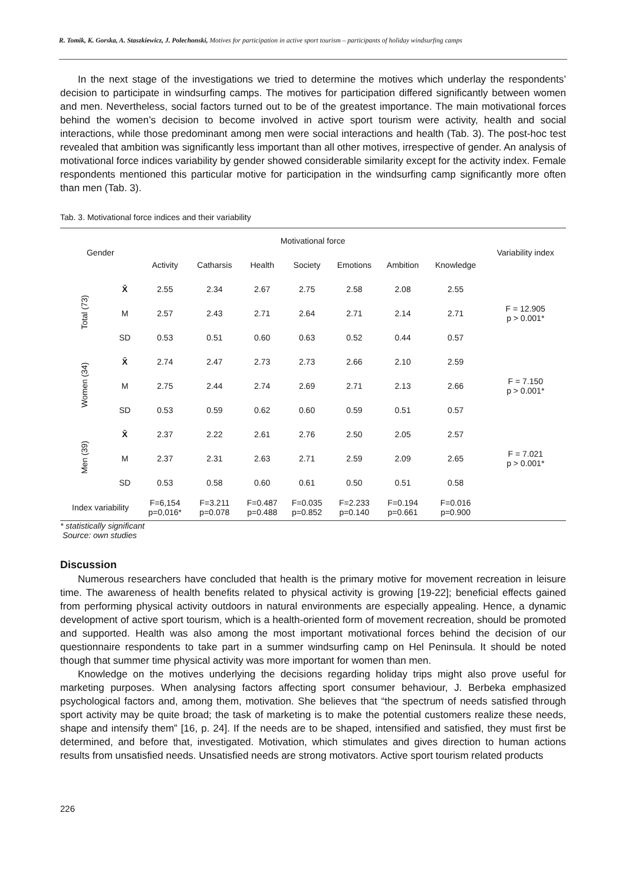R. Tomik, K. Gorska, A. Staszkiewicz, J. Polechonski, Motives for participation in active sport tourism – participants of holiday windsurfing camps
In the next stage of the investigations we tried to determine the motives which underlay the respondents’ decision to participate in windsurfing camps. The motives for participation differed significantly between women and men. Nevertheless, social factors turned out to be of the greatest importance. The main motivational forces behind the women’s decision to become involved in active sport tourism were activity, health and social interactions, while those predominant among men were social interactions and health (Tab. 3). The post-hoc test revealed that ambition was significantly less important than all other motives, irrespective of gender. An analysis of motivational force indices variability by gender showed considerable similarity except for the activity index. Female respondents mentioned this particular motive for participation in the windsurfing camp significantly more often than men (Tab. 3).
Tab. 3. Motivational force indices and their variability
| Gender | | Motivational force | | | | | | | Variability index |
| --- | --- | --- | --- | --- | --- | --- | --- | --- | --- |
| | | Activity | Catharsis | Health | Society | Emotions | Ambition | Knowledge | |
| Total (73) | X̄ | 2.55 | 2.34 | 2.67 | 2.75 | 2.58 | 2.08 | 2.55 | F = 12.905 p > 0.001* |
| | M | 2.57 | 2.43 | 2.71 | 2.64 | 2.71 | 2.14 | 2.71 | |
| | SD | 0.53 | 0.51 | 0.60 | 0.63 | 0.52 | 0.44 | 0.57 | |
| Women (34) | X̄ | 2.74 | 2.47 | 2.73 | 2.73 | 2.66 | 2.10 | 2.59 | F = 7.150 p > 0.001* |
| | M | 2.75 | 2.44 | 2.74 | 2.69 | 2.71 | 2.13 | 2.66 | |
| | SD | 0.53 | 0.59 | 0.62 | 0.60 | 0.59 | 0.51 | 0.57 | |
| Men (39) | X̄ | 2.37 | 2.22 | 2.61 | 2.76 | 2.50 | 2.05 | 2.57 | F = 7.021 p > 0.001* |
| | M | 2.37 | 2.31 | 2.63 | 2.71 | 2.59 | 2.09 | 2.65 | |
| | SD | 0.53 | 0.58 | 0.60 | 0.61 | 0.50 | 0.51 | 0.58 | |
| Index variability | | F=6,154 p=0,016* | F=3.211 p=0.078 | F=0.487 p=0.488 | F=0.035 p=0.852 | F=2.233 p=0.140 | F=0.194 p=0.661 | F=0.016 p=0.900 | |
* statistically significant
Source: own studies
Discussion
Numerous researchers have concluded that health is the primary motive for movement recreation in leisure time. The awareness of health benefits related to physical activity is growing [19-22]; beneficial effects gained from performing physical activity outdoors in natural environments are especially appealing. Hence, a dynamic development of active sport tourism, which is a health-oriented form of movement recreation, should be promoted and supported. Health was also among the most important motivational forces behind the decision of our questionnaire respondents to take part in a summer windsurfing camp on Hel Peninsula. It should be noted though that summer time physical activity was more important for women than men.
Knowledge on the motives underlying the decisions regarding holiday trips might also prove useful for marketing purposes. When analysing factors affecting sport consumer behaviour, J. Berbeka emphasized psychological factors and, among them, motivation. She believes that “the spectrum of needs satisfied through sport activity may be quite broad; the task of marketing is to make the potential customers realize these needs, shape and intensify them” [16, p. 24]. If the needs are to be shaped, intensified and satisfied, they must first be determined, and before that, investigated. Motivation, which stimulates and gives direction to human actions results from unsatisfied needs. Unsatisfied needs are strong motivators. Active sport tourism related products
226